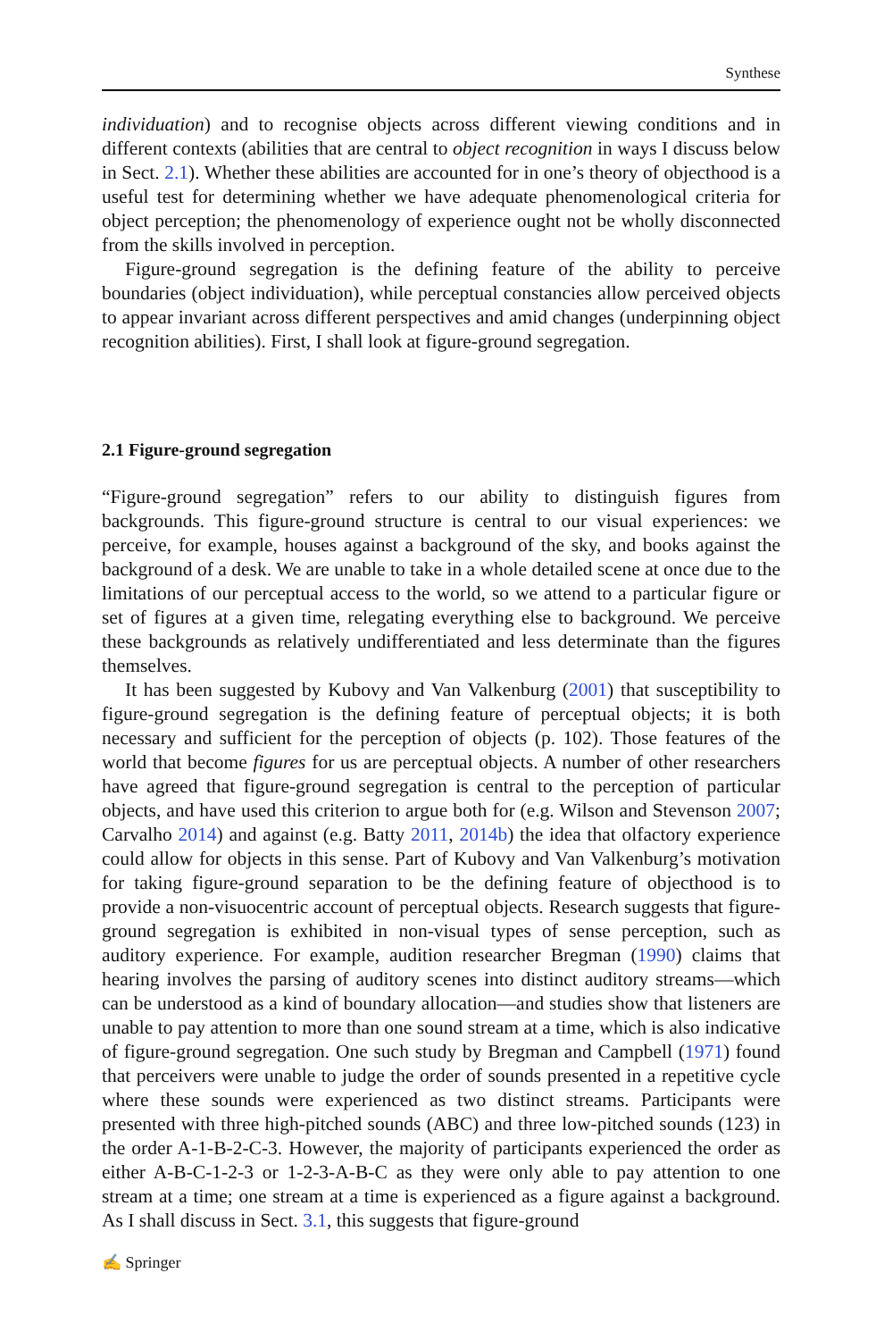Synthese
individuation) and to recognise objects across different viewing conditions and in different contexts (abilities that are central to object recognition in ways I discuss below in Sect. 2.1). Whether these abilities are accounted for in one’s theory of objecthood is a useful test for determining whether we have adequate phenomenological criteria for object perception; the phenomenology of experience ought not be wholly disconnected from the skills involved in perception.
Figure-ground segregation is the defining feature of the ability to perceive boundaries (object individuation), while perceptual constancies allow perceived objects to appear invariant across different perspectives and amid changes (underpinning object recognition abilities). First, I shall look at figure-ground segregation.
2.1 Figure-ground segregation
“Figure-ground segregation” refers to our ability to distinguish figures from backgrounds. This figure-ground structure is central to our visual experiences: we perceive, for example, houses against a background of the sky, and books against the background of a desk. We are unable to take in a whole detailed scene at once due to the limitations of our perceptual access to the world, so we attend to a particular figure or set of figures at a given time, relegating everything else to background. We perceive these backgrounds as relatively undifferentiated and less determinate than the figures themselves.
It has been suggested by Kubovy and Van Valkenburg (2001) that susceptibility to figure-ground segregation is the defining feature of perceptual objects; it is both necessary and sufficient for the perception of objects (p. 102). Those features of the world that become figures for us are perceptual objects. A number of other researchers have agreed that figure-ground segregation is central to the perception of particular objects, and have used this criterion to argue both for (e.g. Wilson and Stevenson 2007; Carvalho 2014) and against (e.g. Batty 2011, 2014b) the idea that olfactory experience could allow for objects in this sense. Part of Kubovy and Van Valkenburg’s motivation for taking figure-ground separation to be the defining feature of objecthood is to provide a non-visuocentric account of perceptual objects. Research suggests that figure-ground segregation is exhibited in non-visual types of sense perception, such as auditory experience. For example, audition researcher Bregman (1990) claims that hearing involves the parsing of auditory scenes into distinct auditory streams—which can be understood as a kind of boundary allocation—and studies show that listeners are unable to pay attention to more than one sound stream at a time, which is also indicative of figure-ground segregation. One such study by Bregman and Campbell (1971) found that perceivers were unable to judge the order of sounds presented in a repetitive cycle where these sounds were experienced as two distinct streams. Participants were presented with three high-pitched sounds (ABC) and three low-pitched sounds (123) in the order A-1-B-2-C-3. However, the majority of participants experienced the order as either A-B-C-1-2-3 or 1-2-3-A-B-C as they were only able to pay attention to one stream at a time; one stream at a time is experienced as a figure against a background. As I shall discuss in Sect. 3.1, this suggests that figure-ground
✍ Springer